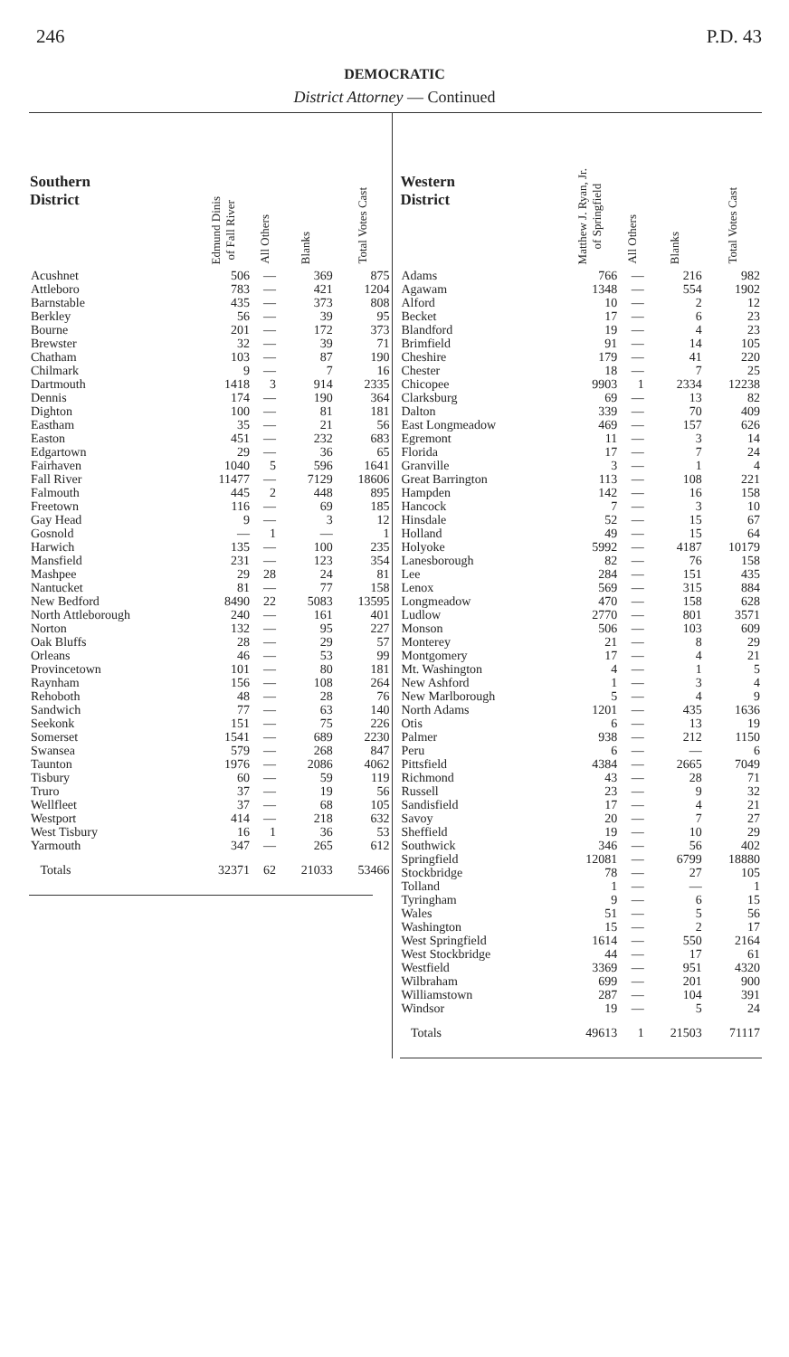246 P.D. 43
DEMOCRATIC
District Attorney — Continued
| Southern District | Edmund Dinis of Fall River | All Others | Blanks | Total Votes Cast |
| --- | --- | --- | --- | --- |
| Acushnet | 506 | — | 369 | 875 |
| Attleboro | 783 | — | 421 | 1204 |
| Barnstable | 435 | — | 373 | 808 |
| Berkley | 56 | — | 39 | 95 |
| Bourne | 201 | — | 172 | 373 |
| Brewster | 32 | — | 39 | 71 |
| Chatham | 103 | — | 87 | 190 |
| Chilmark | 9 | — | 7 | 16 |
| Dartmouth | 1418 | 3 | 914 | 2335 |
| Dennis | 174 | — | 190 | 364 |
| Dighton | 100 | — | 81 | 181 |
| Eastham | 35 | — | 21 | 56 |
| Easton | 451 | — | 232 | 683 |
| Edgartown | 29 | — | 36 | 65 |
| Fairhaven | 1040 | 5 | 596 | 1641 |
| Fall River | 11477 | — | 7129 | 18606 |
| Falmouth | 445 | 2 | 448 | 895 |
| Freetown | 116 | — | 69 | 185 |
| Gay Head | 9 | — | 3 | 12 |
| Gosnold | — | 1 | — | 1 |
| Harwich | 135 | — | 100 | 235 |
| Mansfield | 231 | — | 123 | 354 |
| Mashpee | 29 | 28 | 24 | 81 |
| Nantucket | 81 | — | 77 | 158 |
| New Bedford | 8490 | 22 | 5083 | 13595 |
| North Attleborough | 240 | — | 161 | 401 |
| Norton | 132 | — | 95 | 227 |
| Oak Bluffs | 28 | — | 29 | 57 |
| Orleans | 46 | — | 53 | 99 |
| Provincetown | 101 | — | 80 | 181 |
| Raynham | 156 | — | 108 | 264 |
| Rehoboth | 48 | — | 28 | 76 |
| Sandwich | 77 | — | 63 | 140 |
| Seekonk | 151 | — | 75 | 226 |
| Somerset | 1541 | — | 689 | 2230 |
| Swansea | 579 | — | 268 | 847 |
| Taunton | 1976 | — | 2086 | 4062 |
| Tisbury | 60 | — | 59 | 119 |
| Truro | 37 | — | 19 | 56 |
| Wellfleet | 37 | — | 68 | 105 |
| Westport | 414 | — | 218 | 632 |
| West Tisbury | 16 | 1 | 36 | 53 |
| Yarmouth | 347 | — | 265 | 612 |
| Totals | 32371 | 62 | 21033 | 53466 |
| Western District | Matthew J. Ryan, Jr. of Springfield | All Others | Blanks | Total Votes Cast |
| --- | --- | --- | --- | --- |
| Adams | 766 | — | 216 | 982 |
| Agawam | 1348 | — | 554 | 1902 |
| Alford | 10 | — | 2 | 12 |
| Becket | 17 | — | 6 | 23 |
| Blandford | 19 | — | 4 | 23 |
| Brimfield | 91 | — | 14 | 105 |
| Cheshire | 179 | — | 41 | 220 |
| Chester | 18 | — | 7 | 25 |
| Chicopee | 9903 | 1 | 2334 | 12238 |
| Clarksburg | 69 | — | 13 | 82 |
| Dalton | 339 | — | 70 | 409 |
| East Longmeadow | 469 | — | 157 | 626 |
| Egremont | 11 | — | 3 | 14 |
| Florida | 17 | — | 7 | 24 |
| Granville | 3 | — | 1 | 4 |
| Great Barrington | 113 | — | 108 | 221 |
| Hampden | 142 | — | 16 | 158 |
| Hancock | 7 | — | 3 | 10 |
| Hinsdale | 52 | — | 15 | 67 |
| Holland | 49 | — | 15 | 64 |
| Holyoke | 5992 | — | 4187 | 10179 |
| Lanesborough | 82 | — | 76 | 158 |
| Lee | 284 | — | 151 | 435 |
| Lenox | 569 | — | 315 | 884 |
| Longmeadow | 470 | — | 158 | 628 |
| Ludlow | 2770 | — | 801 | 3571 |
| Monson | 506 | — | 103 | 609 |
| Monterey | 21 | — | 8 | 29 |
| Montgomery | 17 | — | 4 | 21 |
| Mt. Washington | 4 | — | 1 | 5 |
| New Ashford | 1 | — | 3 | 4 |
| New Marlborough | 5 | — | 4 | 9 |
| North Adams | 1201 | — | 435 | 1636 |
| Otis | 6 | — | 13 | 19 |
| Palmer | 938 | — | 212 | 1150 |
| Peru | 6 | — | — | 6 |
| Pittsfield | 4384 | — | 2665 | 7049 |
| Richmond | 43 | — | 28 | 71 |
| Russell | 23 | — | 9 | 32 |
| Sandisfield | 17 | — | 4 | 21 |
| Savoy | 20 | — | 7 | 27 |
| Sheffield | 19 | — | 10 | 29 |
| Southwick | 346 | — | 56 | 402 |
| Springfield | 12081 | — | 6799 | 18880 |
| Stockbridge | 78 | — | 27 | 105 |
| Tolland | 1 | — | — | 1 |
| Tyringham | 9 | — | 6 | 15 |
| Wales | 51 | — | 5 | 56 |
| Washington | 15 | — | 2 | 17 |
| West Springfield | 1614 | — | 550 | 2164 |
| West Stockbridge | 44 | — | 17 | 61 |
| Westfield | 3369 | — | 951 | 4320 |
| Wilbraham | 699 | — | 201 | 900 |
| Williamstown | 287 | — | 104 | 391 |
| Windsor | 19 | — | 5 | 24 |
| Totals | 49613 | 1 | 21503 | 71117 |